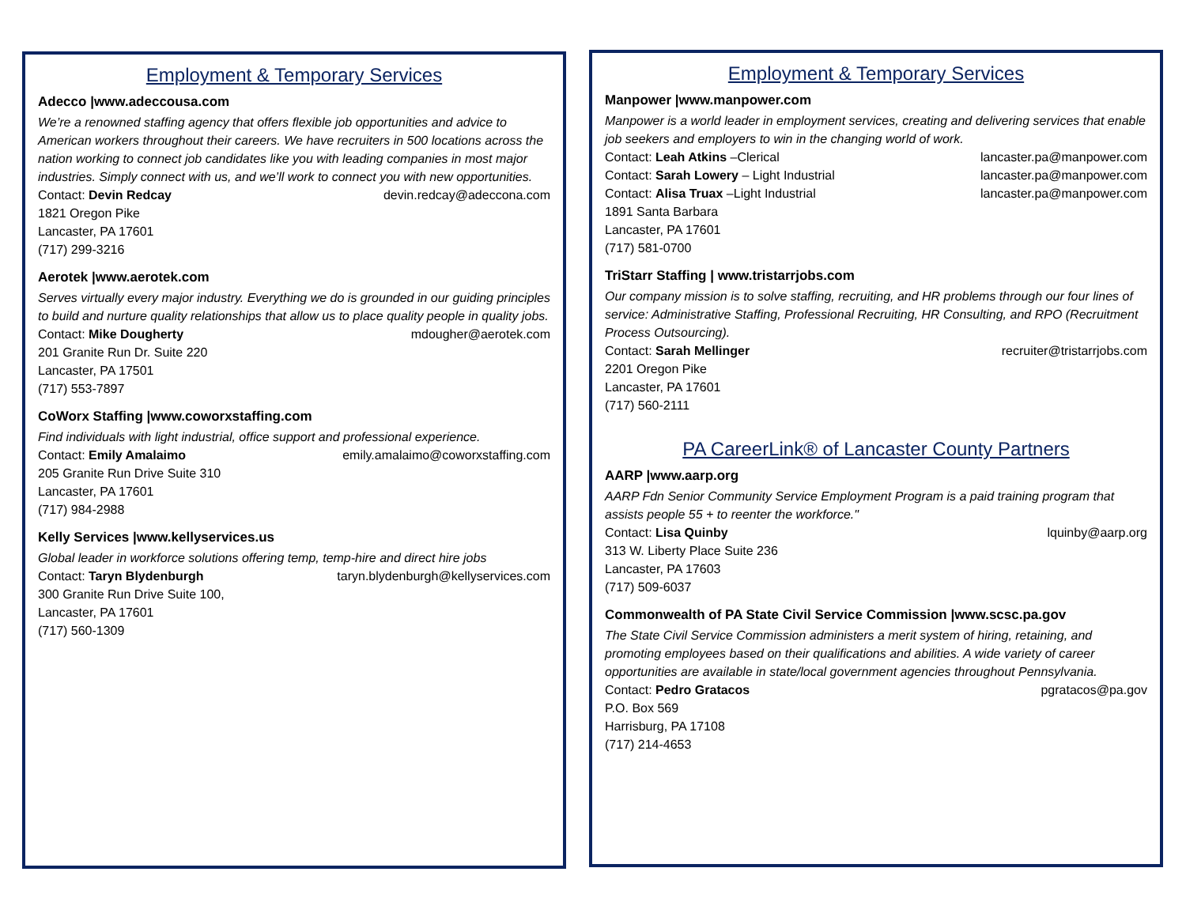Employment & Temporary Services
Adecco |www.adeccousa.com
We’re a renowned staffing agency that offers flexible job opportunities and advice to American workers throughout their careers. We have recruiters in 500 locations across the nation working to connect job candidates like you with leading companies in most major industries. Simply connect with us, and we’ll work to connect you with new opportunities.
Contact: Devin Redcay devin.redcay@adeccona.com
1821 Oregon Pike
Lancaster, PA 17601
(717) 299-3216
Aerotek |www.aerotek.com
Serves virtually every major industry. Everything we do is grounded in our guiding principles to build and nurture quality relationships that allow us to place quality people in quality jobs.
Contact: Mike Dougherty mdougher@aerotek.com
201 Granite Run Dr. Suite 220
Lancaster, PA 17501
(717) 553-7897
CoWorx Staffing |www.coworxstaffing.com
Find individuals with light industrial, office support and professional experience.
Contact: Emily Amalaimo emily.amalaimo@coworxstaffing.com
205 Granite Run Drive Suite 310
Lancaster, PA 17601
(717) 984-2988
Kelly Services |www.kellyservices.us
Global leader in workforce solutions offering temp, temp-hire and direct hire jobs
Contact: Taryn Blydenburgh taryn.blydenburgh@kellyservices.com
300 Granite Run Drive Suite 100,
Lancaster, PA 17601
(717) 560-1309
Employment & Temporary Services
Manpower |www.manpower.com
Manpower is a world leader in employment services, creating and delivering services that enable job seekers and employers to win in the changing world of work.
Contact: Leah Atkins –Clerical lancaster.pa@manpower.com
Contact: Sarah Lowery – Light Industrial lancaster.pa@manpower.com
Contact: Alisa Truax –Light Industrial lancaster.pa@manpower.com
1891 Santa Barbara
Lancaster, PA 17601
(717) 581-0700
TriStarr Staffing | www.tristarrjobs.com
Our company mission is to solve staffing, recruiting, and HR problems through our four lines of service: Administrative Staffing, Professional Recruiting, HR Consulting, and RPO (Recruitment Process Outsourcing).
Contact: Sarah Mellinger recruiter@tristarrjobs.com
2201 Oregon Pike
Lancaster, PA 17601
(717) 560-2111
PA CareerLink® of Lancaster County Partners
AARP |www.aarp.org
AARP Fdn Senior Community Service Employment Program is a paid training program that assists people 55 + to reenter the workforce."
Contact: Lisa Quinby lquinby@aarp.org
313 W. Liberty Place Suite 236
Lancaster, PA 17603
(717) 509-6037
Commonwealth of PA State Civil Service Commission |www.scsc.pa.gov
The State Civil Service Commission administers a merit system of hiring, retaining, and promoting employees based on their qualifications and abilities. A wide variety of career opportunities are available in state/local government agencies throughout Pennsylvania.
Contact: Pedro Gratacos pgratacos@pa.gov
P.O. Box 569
Harrisburg, PA 17108
(717) 214-4653